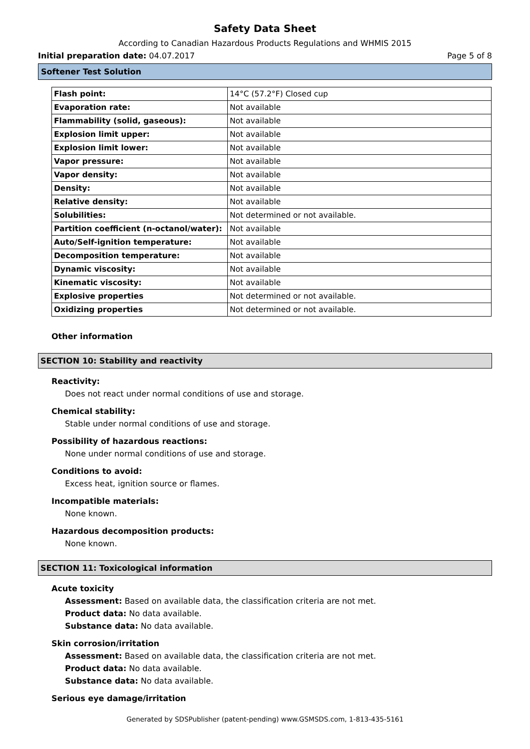Safety Data Sheet
According to Canadian Hazardous Products Regulations and WHMIS 2015
Initial preparation date: 04.07.2017 Page 5 of 8
Softener Test Solution
| Flash point: | 14°C (57.2°F) Closed cup |
| Evaporation rate: | Not available |
| Flammability (solid, gaseous): | Not available |
| Explosion limit upper: | Not available |
| Explosion limit lower: | Not available |
| Vapor pressure: | Not available |
| Vapor density: | Not available |
| Density: | Not available |
| Relative density: | Not available |
| Solubilities: | Not determined or not available. |
| Partition coefficient (n-octanol/water): | Not available |
| Auto/Self-ignition temperature: | Not available |
| Decomposition temperature: | Not available |
| Dynamic viscosity: | Not available |
| Kinematic viscosity: | Not available |
| Explosive properties | Not determined or not available. |
| Oxidizing properties | Not determined or not available. |
Other information
SECTION 10: Stability and reactivity
Reactivity:
Does not react under normal conditions of use and storage.
Chemical stability:
Stable under normal conditions of use and storage.
Possibility of hazardous reactions:
None under normal conditions of use and storage.
Conditions to avoid:
Excess heat, ignition source or flames.
Incompatible materials:
None known.
Hazardous decomposition products:
None known.
SECTION 11: Toxicological information
Acute toxicity
Assessment: Based on available data, the classification criteria are not met.
Product data: No data available.
Substance data: No data available.
Skin corrosion/irritation
Assessment: Based on available data, the classification criteria are not met.
Product data: No data available.
Substance data: No data available.
Serious eye damage/irritation
Generated by SDSPublisher (patent-pending) www.GSMSDS.com, 1-813-435-5161